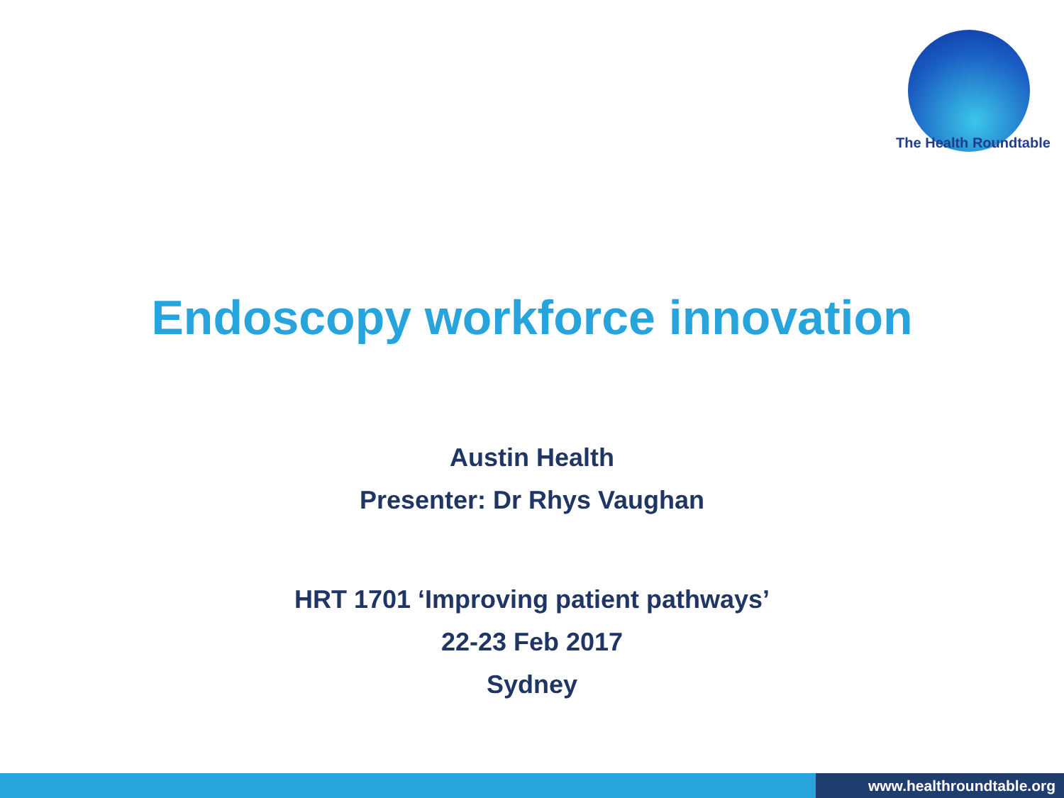The Health Roundtable
Endoscopy workforce innovation
Austin Health
Presenter: Dr Rhys Vaughan
HRT 1701 ‘Improving patient pathways’
22-23 Feb 2017
Sydney
www.healthroundtable.org